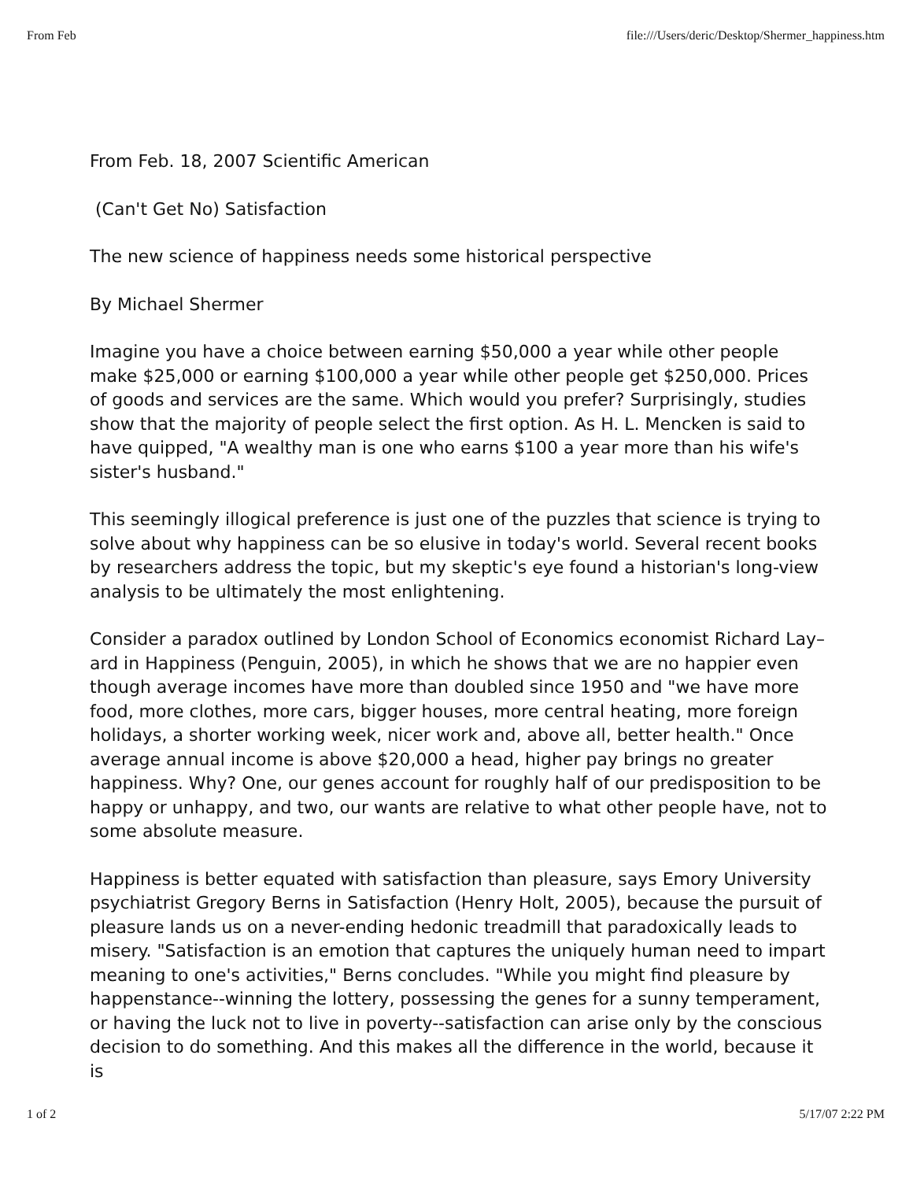From Feb file:///Users/deric/Desktop/Shermer_happiness.htm
From Feb. 18, 2007 Scientific American
(Can't Get No) Satisfaction
The new science of happiness needs some historical perspective
By Michael Shermer
Imagine you have a choice between earning $50,000 a year while other people make $25,000 or earning $100,000 a year while other people get $250,000. Prices of goods and services are the same. Which would you prefer? Surprisingly, studies show that the majority of people select the first option. As H. L. Mencken is said to have quipped, "A wealthy man is one who earns $100 a year more than his wife's sister's husband."
This seemingly illogical preference is just one of the puzzles that science is trying to solve about why happiness can be so elusive in today's world. Several recent books by researchers address the topic, but my skeptic's eye found a historian's long-view analysis to be ultimately the most enlightening.
Consider a paradox outlined by London School of Economics economist Richard Lay–ard in Happiness (Penguin, 2005), in which he shows that we are no happier even though average incomes have more than doubled since 1950 and "we have more food, more clothes, more cars, bigger houses, more central heating, more foreign holidays, a shorter working week, nicer work and, above all, better health." Once average annual income is above $20,000 a head, higher pay brings no greater happiness. Why? One, our genes account for roughly half of our predisposition to be happy or unhappy, and two, our wants are relative to what other people have, not to some absolute measure.
Happiness is better equated with satisfaction than pleasure, says Emory University psychiatrist Gregory Berns in Satisfaction (Henry Holt, 2005), because the pursuit of pleasure lands us on a never-ending hedonic treadmill that paradoxically leads to misery. "Satisfaction is an emotion that captures the uniquely human need to impart meaning to one's activities," Berns concludes. "While you might find pleasure by happenstance--winning the lottery, possessing the genes for a sunny temperament, or having the luck not to live in poverty--satisfaction can arise only by the conscious decision to do something. And this makes all the difference in the world, because it is
1 of 2 5/17/07 2:22 PM